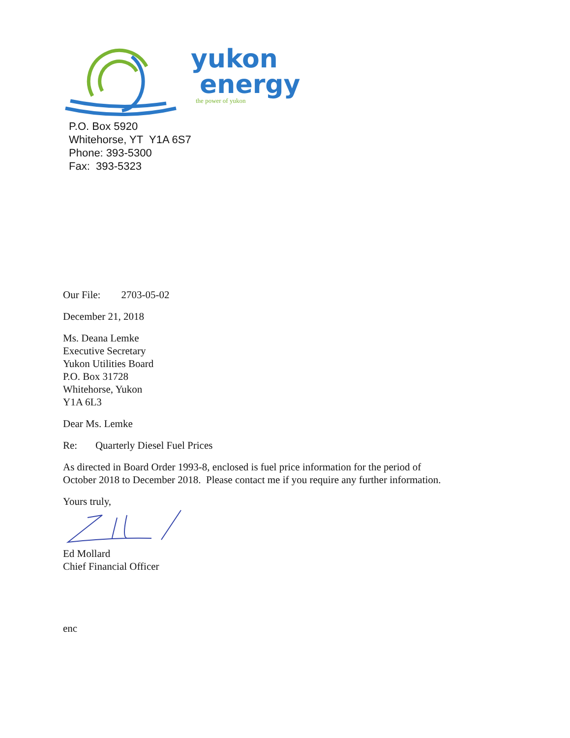yukon
energy
the power of yukon
P.O. Box 5920
Whitehorse, YT Y1A 6S7
Phone: 393-5300
Fax: 393-5323
Our File: 2703-05-02
December 21, 2018
Ms. Deana Lemke
Executive Secretary
Yukon Utilities Board
P.O. Box 31728
Whitehorse, Yukon
Y1A 6L3
Dear Ms. Lemke
Re: Quarterly Diesel Fuel Prices
As directed in Board Order 1993-8, enclosed is fuel price information for the period of
October 2018 to December 2018. Please contact me if you require any further information.
Yours truly,
Ed Mollard
Chief Financial Officer
enc